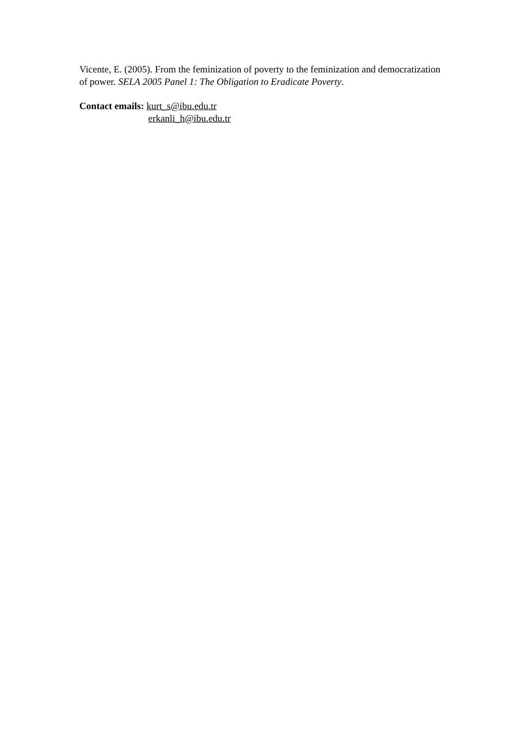Vicente, E. (2005). From the feminization of poverty to the feminization and democratization of power. SELA 2005 Panel 1: The Obligation to Eradicate Poverty.
Contact emails: kurt_s@ibu.edu.tr
erkanli_h@ibu.edu.tr